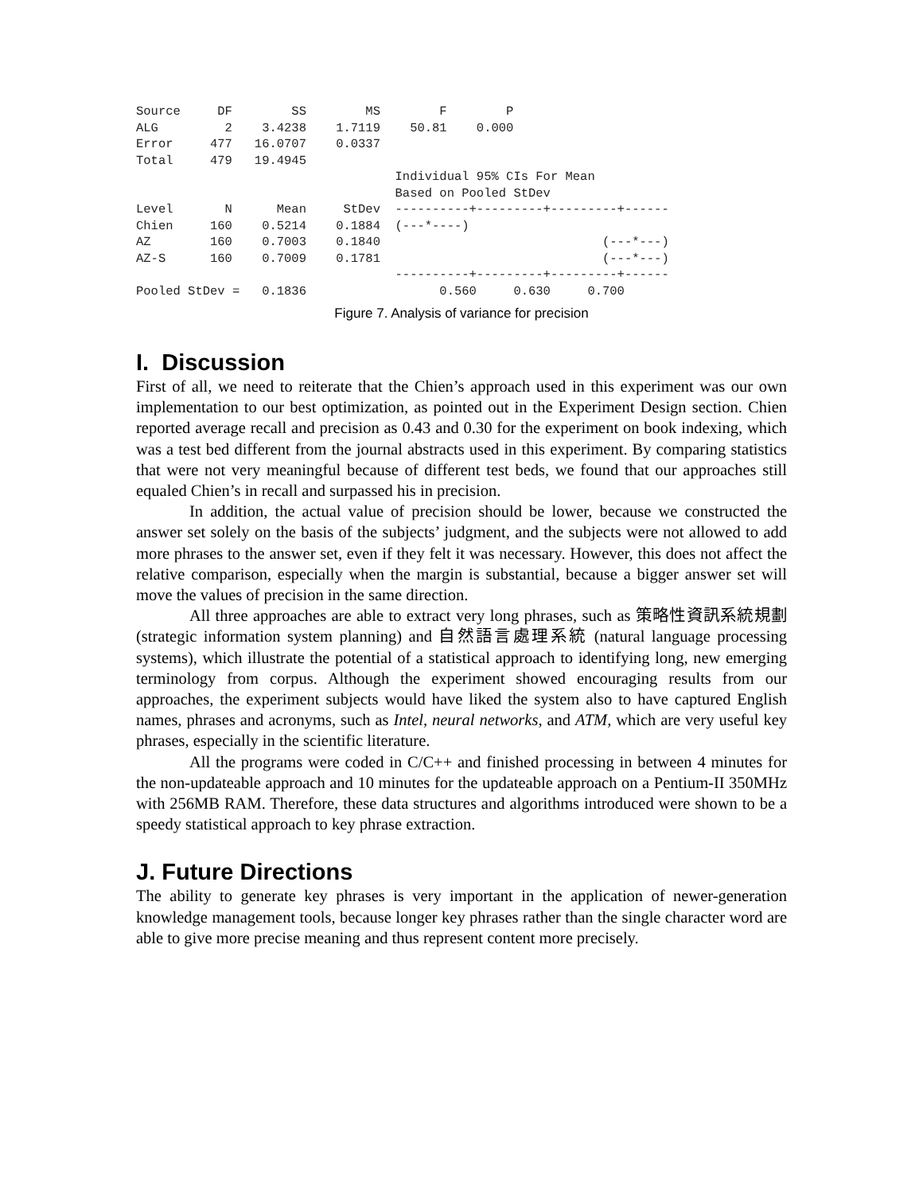Source     DF        SS        MS        F        P
ALG         2    3.4238    1.7119    50.81    0.000
Error     477   16.0707    0.0337
Total     479   19.4945
                                   Individual 95% CIs For Mean
                                   Based on Pooled StDev
Level       N      Mean     StDev  ----------+---------+---------+------
Chien     160    0.5214    0.1884  (---*----)
AZ        160    0.7003    0.1840                              (---*---)
AZ-S      160    0.7009    0.1781                              (---*---)
                                   ----------+---------+---------+------
Pooled StDev =   0.1836                  0.560     0.630     0.700
Figure 7. Analysis of variance for precision
I. Discussion
First of all, we need to reiterate that the Chien’s approach used in this experiment was our own implementation to our best optimization, as pointed out in the Experiment Design section. Chien reported average recall and precision as 0.43 and 0.30 for the experiment on book indexing, which was a test bed different from the journal abstracts used in this experiment. By comparing statistics that were not very meaningful because of different test beds, we found that our approaches still equaled Chien’s in recall and surpassed his in precision.
In addition, the actual value of precision should be lower, because we constructed the answer set solely on the basis of the subjects’ judgment, and the subjects were not allowed to add more phrases to the answer set, even if they felt it was necessary. However, this does not affect the relative comparison, especially when the margin is substantial, because a bigger answer set will move the values of precision in the same direction.
All three approaches are able to extract very long phrases, such as 策略性資訊系統規劃 (strategic information system planning) and 自然語言處理系統 (natural language processing systems), which illustrate the potential of a statistical approach to identifying long, new emerging terminology from corpus. Although the experiment showed encouraging results from our approaches, the experiment subjects would have liked the system also to have captured English names, phrases and acronyms, such as Intel, neural networks, and ATM, which are very useful key phrases, especially in the scientific literature.
All the programs were coded in C/C++ and finished processing in between 4 minutes for the non-updateable approach and 10 minutes for the updateable approach on a Pentium-II 350MHz with 256MB RAM. Therefore, these data structures and algorithms introduced were shown to be a speedy statistical approach to key phrase extraction.
J. Future Directions
The ability to generate key phrases is very important in the application of newer-generation knowledge management tools, because longer key phrases rather than the single character word are able to give more precise meaning and thus represent content more precisely.